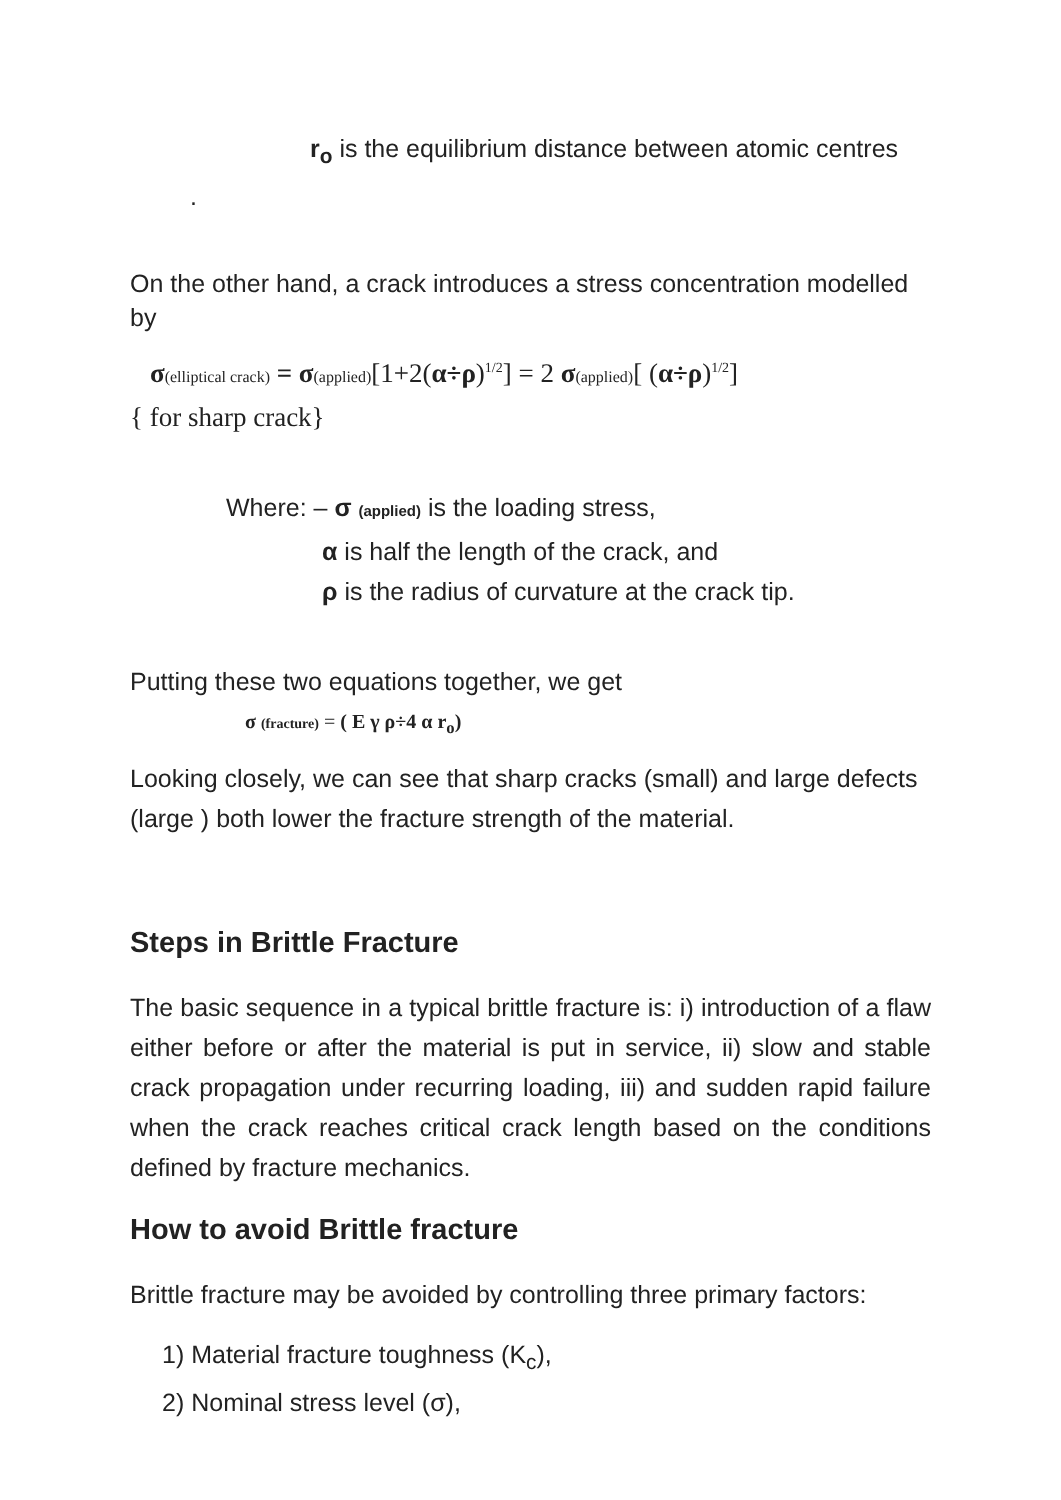r<sub>o</sub> is the equilibrium distance between atomic centres
.
On the other hand, a crack introduces a stress concentration modelled by
σ(elliptical crack) = σ(applied)[1+2(α÷ρ)<sup>1/2</sup>] = 2 σ(applied)[ (α÷ρ)<sup>1/2</sup>]
{ for sharp crack}
Where: – σ (applied) is the loading stress,
α is half the length of the crack, and
ρ is the radius of curvature at the crack tip.
Putting these two equations together, we get
σ (fracture) = ( E γ ρ÷4 α r<sub>o</sub>)
Looking closely, we can see that sharp cracks (small) and large defects (large ) both lower the fracture strength of the material.
Steps in Brittle Fracture
The basic sequence in a typical brittle fracture is: i) introduction of a flaw either before or after the material is put in service, ii) slow and stable crack propagation under recurring loading, iii) and sudden rapid failure when the crack reaches critical crack length based on the conditions defined by fracture mechanics.
How to avoid Brittle fracture
Brittle fracture may be avoided by controlling three primary factors:
1) Material fracture toughness (K<sub>c</sub>),
2) Nominal stress level (σ),